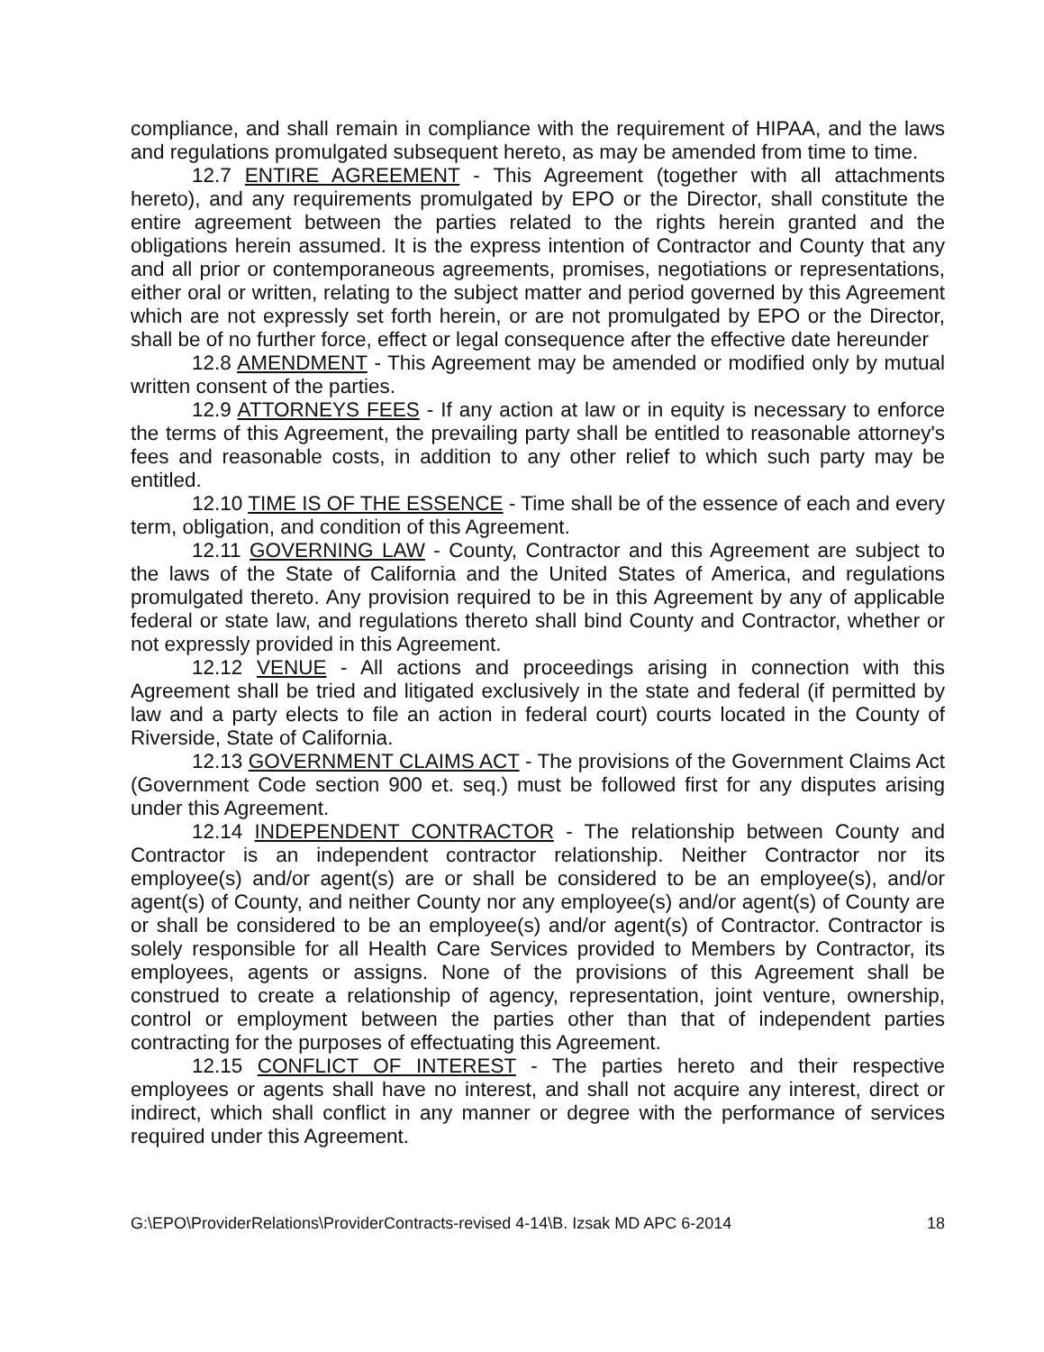compliance, and shall remain in compliance with the requirement of HIPAA, and the laws and regulations promulgated subsequent hereto, as may be amended from time to time.
12.7 ENTIRE AGREEMENT - This Agreement (together with all attachments hereto), and any requirements promulgated by EPO or the Director, shall constitute the entire agreement between the parties related to the rights herein granted and the obligations herein assumed. It is the express intention of Contractor and County that any and all prior or contemporaneous agreements, promises, negotiations or representations, either oral or written, relating to the subject matter and period governed by this Agreement which are not expressly set forth herein, or are not promulgated by EPO or the Director, shall be of no further force, effect or legal consequence after the effective date hereunder
12.8 AMENDMENT - This Agreement may be amended or modified only by mutual written consent of the parties.
12.9 ATTORNEYS FEES - If any action at law or in equity is necessary to enforce the terms of this Agreement, the prevailing party shall be entitled to reasonable attorney's fees and reasonable costs, in addition to any other relief to which such party may be entitled.
12.10 TIME IS OF THE ESSENCE - Time shall be of the essence of each and every term, obligation, and condition of this Agreement.
12.11 GOVERNING LAW - County, Contractor and this Agreement are subject to the laws of the State of California and the United States of America, and regulations promulgated thereto. Any provision required to be in this Agreement by any of applicable federal or state law, and regulations thereto shall bind County and Contractor, whether or not expressly provided in this Agreement.
12.12 VENUE - All actions and proceedings arising in connection with this Agreement shall be tried and litigated exclusively in the state and federal (if permitted by law and a party elects to file an action in federal court) courts located in the County of Riverside, State of California.
12.13 GOVERNMENT CLAIMS ACT - The provisions of the Government Claims Act (Government Code section 900 et. seq.) must be followed first for any disputes arising under this Agreement.
12.14 INDEPENDENT CONTRACTOR - The relationship between County and Contractor is an independent contractor relationship. Neither Contractor nor its employee(s) and/or agent(s) are or shall be considered to be an employee(s), and/or agent(s) of County, and neither County nor any employee(s) and/or agent(s) of County are or shall be considered to be an employee(s) and/or agent(s) of Contractor. Contractor is solely responsible for all Health Care Services provided to Members by Contractor, its employees, agents or assigns. None of the provisions of this Agreement shall be construed to create a relationship of agency, representation, joint venture, ownership, control or employment between the parties other than that of independent parties contracting for the purposes of effectuating this Agreement.
12.15 CONFLICT OF INTEREST - The parties hereto and their respective employees or agents shall have no interest, and shall not acquire any interest, direct or indirect, which shall conflict in any manner or degree with the performance of services required under this Agreement.
G:\EPO\ProviderRelations\ProviderContracts-revised 4-14\B. Izsak MD APC 6-2014 18